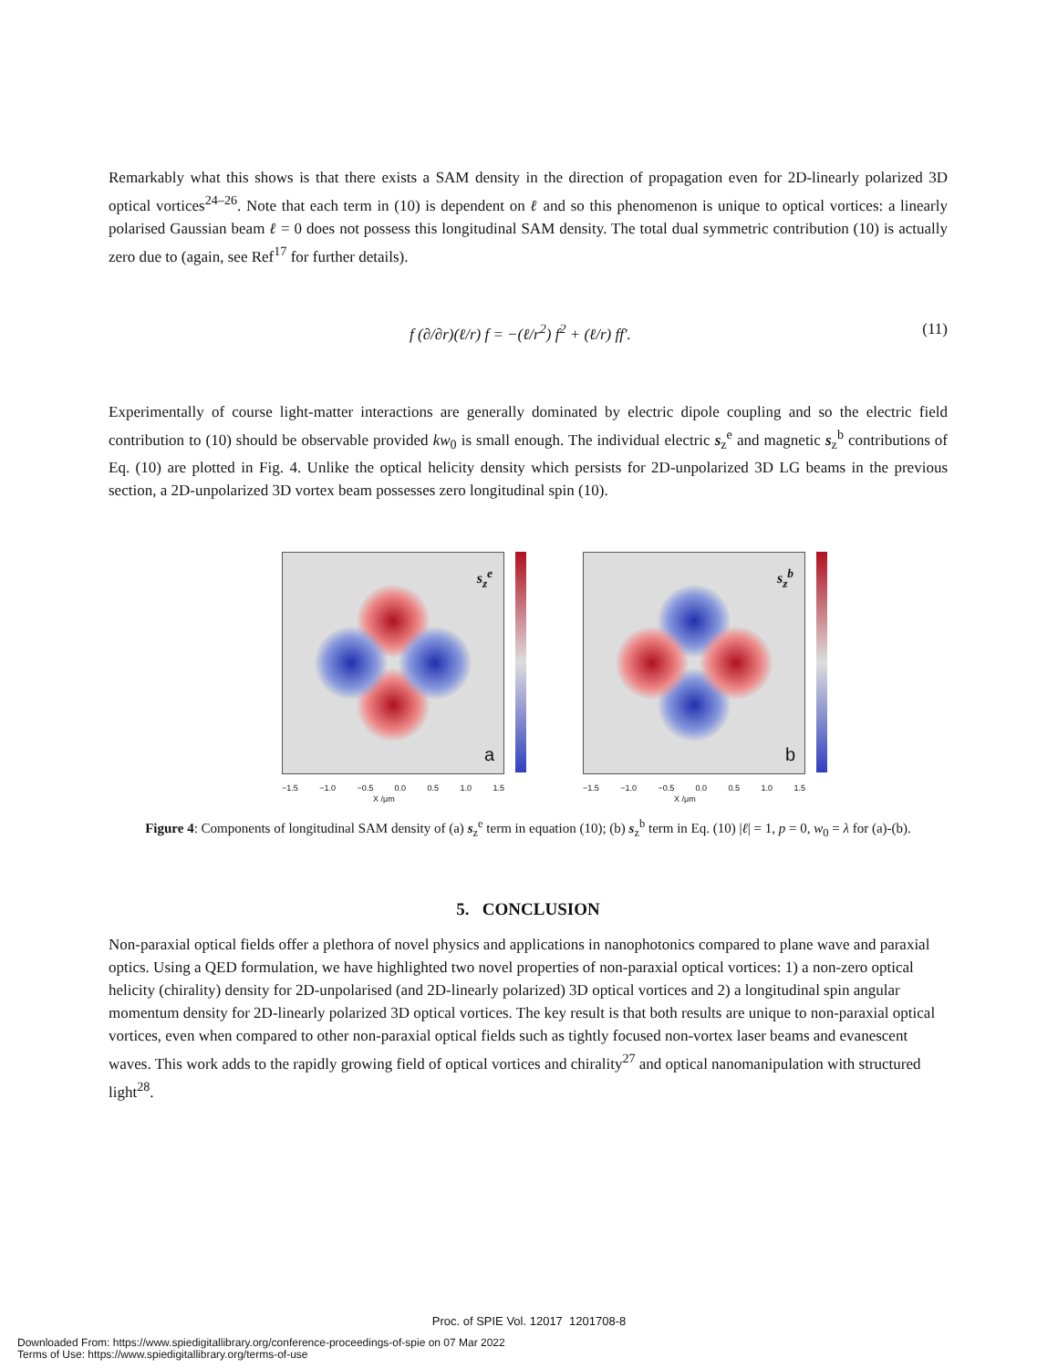Remarkably what this shows is that there exists a SAM density in the direction of propagation even for 2D-linearly polarized 3D optical vortices<sup>24–26</sup>. Note that each term in (10) is dependent on ℓ and so this phenomenon is unique to optical vortices: a linearly polarised Gaussian beam ℓ = 0 does not possess this longitudinal SAM density. The total dual symmetric contribution (10) is actually zero due to (again, see Ref<sup>17</sup> for further details).
f (∂/∂r)(ℓ/r) f = −(ℓ/r<sup>2</sup>) f<sup>2</sup> + (ℓ/r) ff′. (11)
Experimentally of course light-matter interactions are generally dominated by electric dipole coupling and so the electric field contribution to (10) should be observable provided kw<sub>0</sub> is small enough. The individual electric s<sub>z</sub><sup>e</sup> and magnetic s<sub>z</sub><sup>b</sup> contributions of Eq. (10) are plotted in Fig. 4. Unlike the optical helicity density which persists for 2D-unpolarized 3D LG beams in the previous section, a 2D-unpolarized 3D vortex beam possesses zero longitudinal spin (10).
s<sub>z</sub><sup>e</sup>
a
−1.5 −1.0 −0.5 0.0 0.5 1.0 1.5
X /μm
s<sub>z</sub><sup>b</sup>
b
−1.5 −1.0 −0.5 0.0 0.5 1.0 1.5
X /μm
Figure 4: Components of longitudinal SAM density of (a) s<sub>z</sub><sup>e</sup> term in equation (10); (b) s<sub>z</sub><sup>b</sup> term in Eq. (10) |ℓ| = 1, p = 0, w<sub>0</sub> = λ for (a)-(b).
5. CONCLUSION
Non-paraxial optical fields offer a plethora of novel physics and applications in nanophotonics compared to plane wave and paraxial optics. Using a QED formulation, we have highlighted two novel properties of non-paraxial optical vortices: 1) a non-zero optical helicity (chirality) density for 2D-unpolarised (and 2D-linearly polarized) 3D optical vortices and 2) a longitudinal spin angular momentum density for 2D-linearly polarized 3D optical vortices. The key result is that both results are unique to non-paraxial optical vortices, even when compared to other non-paraxial optical fields such as tightly focused non-vortex laser beams and evanescent waves. This work adds to the rapidly growing field of optical vortices and chirality<sup>27</sup> and optical nanomanipulation with structured light<sup>28</sup>.
Proc. of SPIE Vol. 12017 1201708-8
Downloaded From: https://www.spiedigitallibrary.org/conference-proceedings-of-spie on 07 Mar 2022
Terms of Use: https://www.spiedigitallibrary.org/terms-of-use